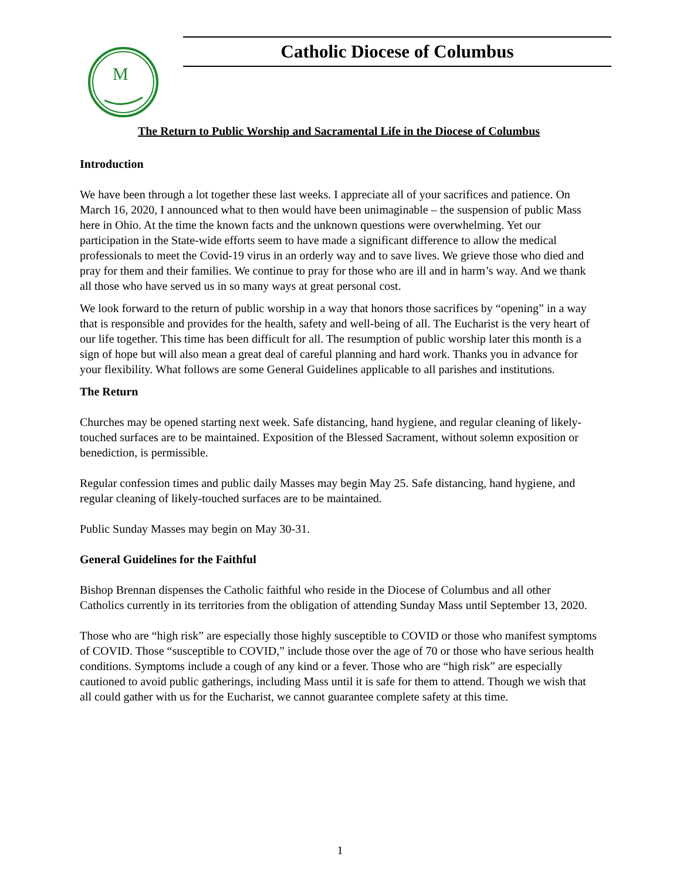M
Catholic Diocese of Columbus
The Return to Public Worship and Sacramental Life in the Diocese of Columbus
Introduction
We have been through a lot together these last weeks. I appreciate all of your sacrifices and patience. On March 16, 2020, I announced what to then would have been unimaginable – the suspension of public Mass here in Ohio. At the time the known facts and the unknown questions were overwhelming. Yet our participation in the State-wide efforts seem to have made a significant difference to allow the medical professionals to meet the Covid-19 virus in an orderly way and to save lives. We grieve those who died and pray for them and their families. We continue to pray for those who are ill and in harm’s way. And we thank all those who have served us in so many ways at great personal cost.
We look forward to the return of public worship in a way that honors those sacrifices by “opening” in a way that is responsible and provides for the health, safety and well-being of all. The Eucharist is the very heart of our life together. This time has been difficult for all. The resumption of public worship later this month is a sign of hope but will also mean a great deal of careful planning and hard work. Thanks you in advance for your flexibility. What follows are some General Guidelines applicable to all parishes and institutions.
The Return
Churches may be opened starting next week. Safe distancing, hand hygiene, and regular cleaning of likely-touched surfaces are to be maintained. Exposition of the Blessed Sacrament, without solemn exposition or benediction, is permissible.
Regular confession times and public daily Masses may begin May 25. Safe distancing, hand hygiene, and regular cleaning of likely-touched surfaces are to be maintained.
Public Sunday Masses may begin on May 30-31.
General Guidelines for the Faithful
Bishop Brennan dispenses the Catholic faithful who reside in the Diocese of Columbus and all other Catholics currently in its territories from the obligation of attending Sunday Mass until September 13, 2020.
Those who are “high risk” are especially those highly susceptible to COVID or those who manifest symptoms of COVID. Those “susceptible to COVID,” include those over the age of 70 or those who have serious health conditions. Symptoms include a cough of any kind or a fever. Those who are “high risk” are especially cautioned to avoid public gatherings, including Mass until it is safe for them to attend. Though we wish that all could gather with us for the Eucharist, we cannot guarantee complete safety at this time.
1